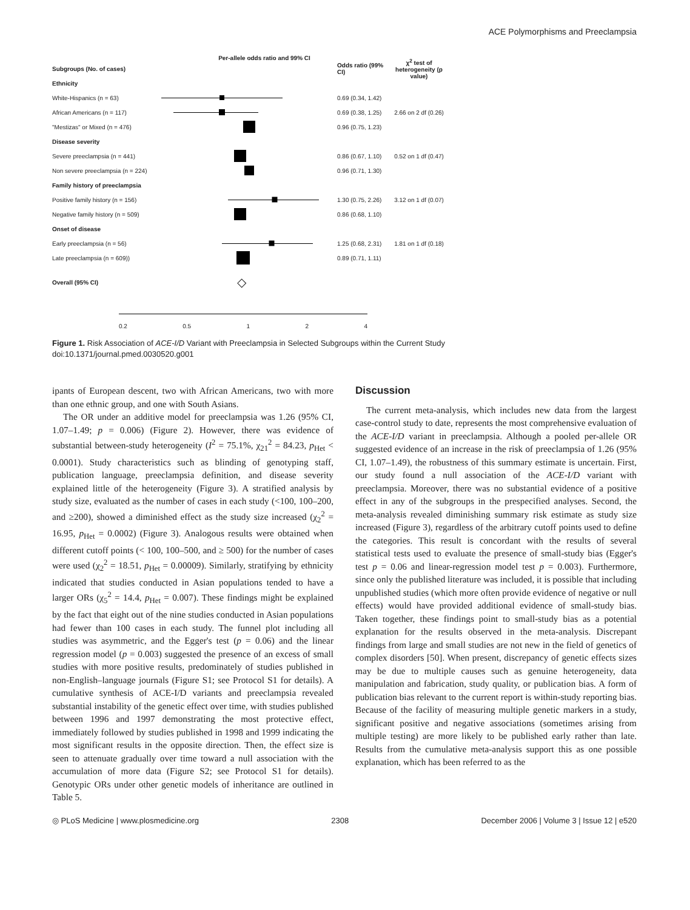ACE Polymorphisms and Preeclampsia
Per-allele odds ratio and 99% CI
Subgroups (No. of cases) Odds ratio (99% CI) χ<sup>2</sup> test of heterogeneity (p value)
Ethnicity
White-Hispanics (n = 63) 0.69 (0.34, 1.42)
African Americans (n = 117) 0.69 (0.38, 1.25) 2.66 on 2 df (0.26)
"Mestizas" or Mixed (n = 476) 0.96 (0.75, 1.23)
Disease severity
Severe preeclampsia (n = 441) 0.86 (0.67, 1.10) 0.52 on 1 df (0.47)
Non severe preeclampsia (n = 224) 0.96 (0.71, 1.30)
Family history of preeclampsia
Positive family history (n = 156) 1.30 (0.75, 2.26) 3.12 on 1 df (0.07)
Negative family history (n = 509) 0.86 (0.68, 1.10)
Onset of disease
Early preeclampsia (n = 56) 1.25 (0.68, 2.31) 1.81 on 1 df (0.18)
Late preeclampsia (n = 609)) 0.89 (0.71, 1.11)
Overall (95% CI)
◇
0.2 0.5 1 2 4
Figure 1. Risk Association of ACE-I/D Variant with Preeclampsia in Selected Subgroups within the Current Study
doi:10.1371/journal.pmed.0030520.g001
ipants of European descent, two with African Americans, two with more than one ethnic group, and one with South Asians.
The OR under an additive model for preeclampsia was 1.26 (95% CI, 1.07–1.49; p = 0.006) (Figure 2). However, there was evidence of substantial between-study heterogeneity (I<sup>2</sup> = 75.1%, χ<sub>21</sub><sup>2</sup> = 84.23, p<sub>Het</sub> < 0.0001). Study characteristics such as blinding of genotyping staff, publication language, preeclampsia definition, and disease severity explained little of the heterogeneity (Figure 3). A stratified analysis by study size, evaluated as the number of cases in each study (<100, 100–200, and ≥200), showed a diminished effect as the study size increased (χ<sub>2</sub><sup>2</sup> = 16.95, p<sub>Het</sub> = 0.0002) (Figure 3). Analogous results were obtained when different cutoff points (< 100, 100–500, and ≥ 500) for the number of cases were used (χ<sub>2</sub><sup>2</sup> = 18.51, p<sub>Het</sub> = 0.00009). Similarly, stratifying by ethnicity indicated that studies conducted in Asian populations tended to have a larger ORs (χ<sub>5</sub><sup>2</sup> = 14.4, p<sub>Het</sub> = 0.007). These findings might be explained by the fact that eight out of the nine studies conducted in Asian populations had fewer than 100 cases in each study. The funnel plot including all studies was asymmetric, and the Egger's test (p = 0.06) and the linear regression model (p = 0.003) suggested the presence of an excess of small studies with more positive results, predominately of studies published in non-English–language journals (Figure S1; see Protocol S1 for details). A cumulative synthesis of ACE-I/D variants and preeclampsia revealed substantial instability of the genetic effect over time, with studies published between 1996 and 1997 demonstrating the most protective effect, immediately followed by studies published in 1998 and 1999 indicating the most significant results in the opposite direction. Then, the effect size is seen to attenuate gradually over time toward a null association with the accumulation of more data (Figure S2; see Protocol S1 for details). Genotypic ORs under other genetic models of inheritance are outlined in Table 5.
Discussion
The current meta-analysis, which includes new data from the largest case-control study to date, represents the most comprehensive evaluation of the ACE-I/D variant in preeclampsia. Although a pooled per-allele OR suggested evidence of an increase in the risk of preeclampsia of 1.26 (95% CI, 1.07–1.49), the robustness of this summary estimate is uncertain. First, our study found a null association of the ACE-I/D variant with preeclampsia. Moreover, there was no substantial evidence of a positive effect in any of the subgroups in the prespecified analyses. Second, the meta-analysis revealed diminishing summary risk estimate as study size increased (Figure 3), regardless of the arbitrary cutoff points used to define the categories. This result is concordant with the results of several statistical tests used to evaluate the presence of small-study bias (Egger's test p = 0.06 and linear-regression model test p = 0.003). Furthermore, since only the published literature was included, it is possible that including unpublished studies (which more often provide evidence of negative or null effects) would have provided additional evidence of small-study bias. Taken together, these findings point to small-study bias as a potential explanation for the results observed in the meta-analysis. Discrepant findings from large and small studies are not new in the field of genetics of complex disorders [50]. When present, discrepancy of genetic effects sizes may be due to multiple causes such as genuine heterogeneity, data manipulation and fabrication, study quality, or publication bias. A form of publication bias relevant to the current report is within-study reporting bias. Because of the facility of measuring multiple genetic markers in a study, significant positive and negative associations (sometimes arising from multiple testing) are more likely to be published early rather than late. Results from the cumulative meta-analysis support this as one possible explanation, which has been referred to as the
◎ PLoS Medicine | www.plosmedicine.org 2308 December 2006 | Volume 3 | Issue 12 | e520